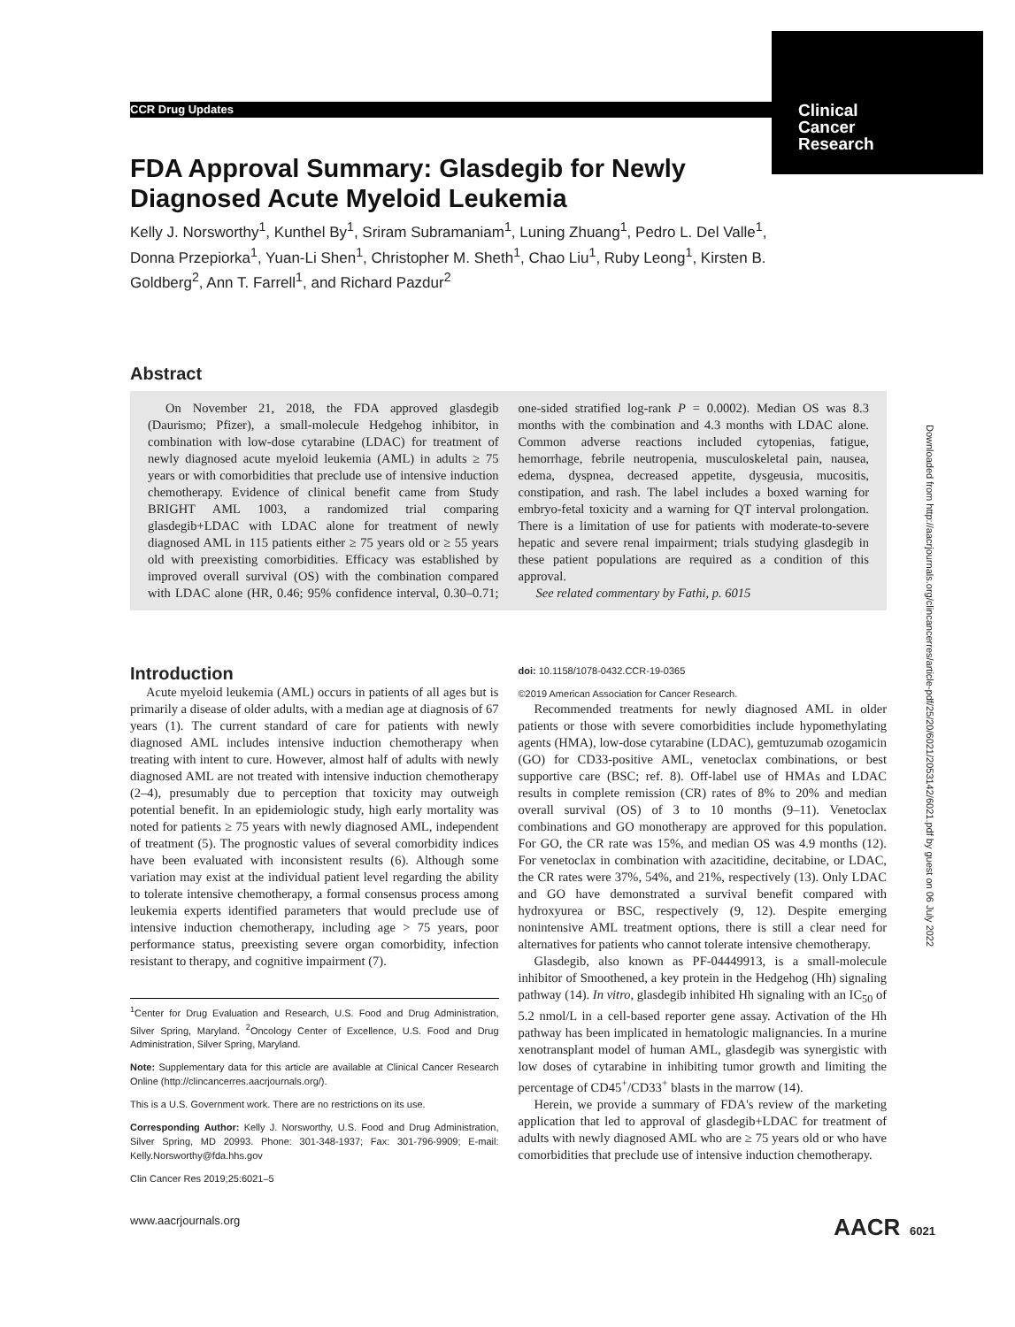CCR Drug Updates
Clinical
Cancer
Research
FDA Approval Summary: Glasdegib for Newly Diagnosed Acute Myeloid Leukemia
Kelly J. Norsworthy<sup>1</sup>, Kunthel By<sup>1</sup>, Sriram Subramaniam<sup>1</sup>, Luning Zhuang<sup>1</sup>, Pedro L. Del Valle<sup>1</sup>, Donna Przepiorka<sup>1</sup>, Yuan-Li Shen<sup>1</sup>, Christopher M. Sheth<sup>1</sup>, Chao Liu<sup>1</sup>, Ruby Leong<sup>1</sup>, Kirsten B. Goldberg<sup>2</sup>, Ann T. Farrell<sup>1</sup>, and Richard Pazdur<sup>2</sup>
Abstract
On November 21, 2018, the FDA approved glasdegib (Daurismo; Pfizer), a small-molecule Hedgehog inhibitor, in combination with low-dose cytarabine (LDAC) for treatment of newly diagnosed acute myeloid leukemia (AML) in adults ≥ 75 years or with comorbidities that preclude use of intensive induction chemotherapy. Evidence of clinical benefit came from Study BRIGHT AML 1003, a randomized trial comparing glasdegib+LDAC with LDAC alone for treatment of newly diagnosed AML in 115 patients either ≥ 75 years old or ≥ 55 years old with preexisting comorbidities. Efficacy was established by improved overall survival (OS) with the combination compared with LDAC alone (HR, 0.46; 95% confidence interval, 0.30–0.71; one-sided stratified log-rank P = 0.0002). Median OS was 8.3 months with the combination and 4.3 months with LDAC alone. Common adverse reactions included cytopenias, fatigue, hemorrhage, febrile neutropenia, musculoskeletal pain, nausea, edema, dyspnea, decreased appetite, dysgeusia, mucositis, constipation, and rash. The label includes a boxed warning for embryo-fetal toxicity and a warning for QT interval prolongation. There is a limitation of use for patients with moderate-to-severe hepatic and severe renal impairment; trials studying glasdegib in these patient populations are required as a condition of this approval.
See related commentary by Fathi, p. 6015
Introduction
Acute myeloid leukemia (AML) occurs in patients of all ages but is primarily a disease of older adults, with a median age at diagnosis of 67 years (1). The current standard of care for patients with newly diagnosed AML includes intensive induction chemotherapy when treating with intent to cure. However, almost half of adults with newly diagnosed AML are not treated with intensive induction chemotherapy (2–4), presumably due to perception that toxicity may outweigh potential benefit. In an epidemiologic study, high early mortality was noted for patients ≥ 75 years with newly diagnosed AML, independent of treatment (5). The prognostic values of several comorbidity indices have been evaluated with inconsistent results (6). Although some variation may exist at the individual patient level regarding the ability to tolerate intensive chemotherapy, a formal consensus process among leukemia experts identified parameters that would preclude use of intensive induction chemotherapy, including age > 75 years, poor performance status, preexisting severe organ comorbidity, infection resistant to therapy, and cognitive impairment (7).
<sup>1</sup> Center for Drug Evaluation and Research, U.S. Food and Drug Administration, Silver Spring, Maryland. <sup>2</sup>Oncology Center of Excellence, U.S. Food and Drug Administration, Silver Spring, Maryland.
Note: Supplementary data for this article are available at Clinical Cancer Research Online (http://clincancerres.aacrjournals.org/).
This is a U.S. Government work. There are no restrictions on its use.
Corresponding Author: Kelly J. Norsworthy, U.S. Food and Drug Administration, Silver Spring, MD 20993. Phone: 301-348-1937; Fax: 301-796-9909; E-mail: Kelly.Norsworthy@fda.hhs.gov
Clin Cancer Res 2019;25:6021–5
doi: 10.1158/1078-0432.CCR-19-0365
©2019 American Association for Cancer Research.
Recommended treatments for newly diagnosed AML in older patients or those with severe comorbidities include hypomethylating agents (HMA), low-dose cytarabine (LDAC), gemtuzumab ozogamicin (GO) for CD33-positive AML, venetoclax combinations, or best supportive care (BSC; ref. 8). Off-label use of HMAs and LDAC results in complete remission (CR) rates of 8% to 20% and median overall survival (OS) of 3 to 10 months (9–11). Venetoclax combinations and GO monotherapy are approved for this population. For GO, the CR rate was 15%, and median OS was 4.9 months (12). For venetoclax in combination with azacitidine, decitabine, or LDAC, the CR rates were 37%, 54%, and 21%, respectively (13). Only LDAC and GO have demonstrated a survival benefit compared with hydroxyurea or BSC, respectively (9, 12). Despite emerging nonintensive AML treatment options, there is still a clear need for alternatives for patients who cannot tolerate intensive chemotherapy.
Glasdegib, also known as PF-04449913, is a small-molecule inhibitor of Smoothened, a key protein in the Hedgehog (Hh) signaling pathway (14). In vitro, glasdegib inhibited Hh signaling with an IC<sub>50</sub> of 5.2 nmol/L in a cell-based reporter gene assay. Activation of the Hh pathway has been implicated in hematologic malignancies. In a murine xenotransplant model of human AML, glasdegib was synergistic with low doses of cytarabine in inhibiting tumor growth and limiting the percentage of CD45<sup>+</sup>/CD33<sup>+</sup> blasts in the marrow (14).
Herein, we provide a summary of FDA's review of the marketing application that led to approval of glasdegib+LDAC for treatment of adults with newly diagnosed AML who are ≥ 75 years old or who have comorbidities that preclude use of intensive induction chemotherapy.
Downloaded from http://aacrjournals.org/clincancerres/article-pdf/25/20/6021/2053142/6021.pdf by guest on 06 July 2022
www.aacrjournals.org AACR 6021